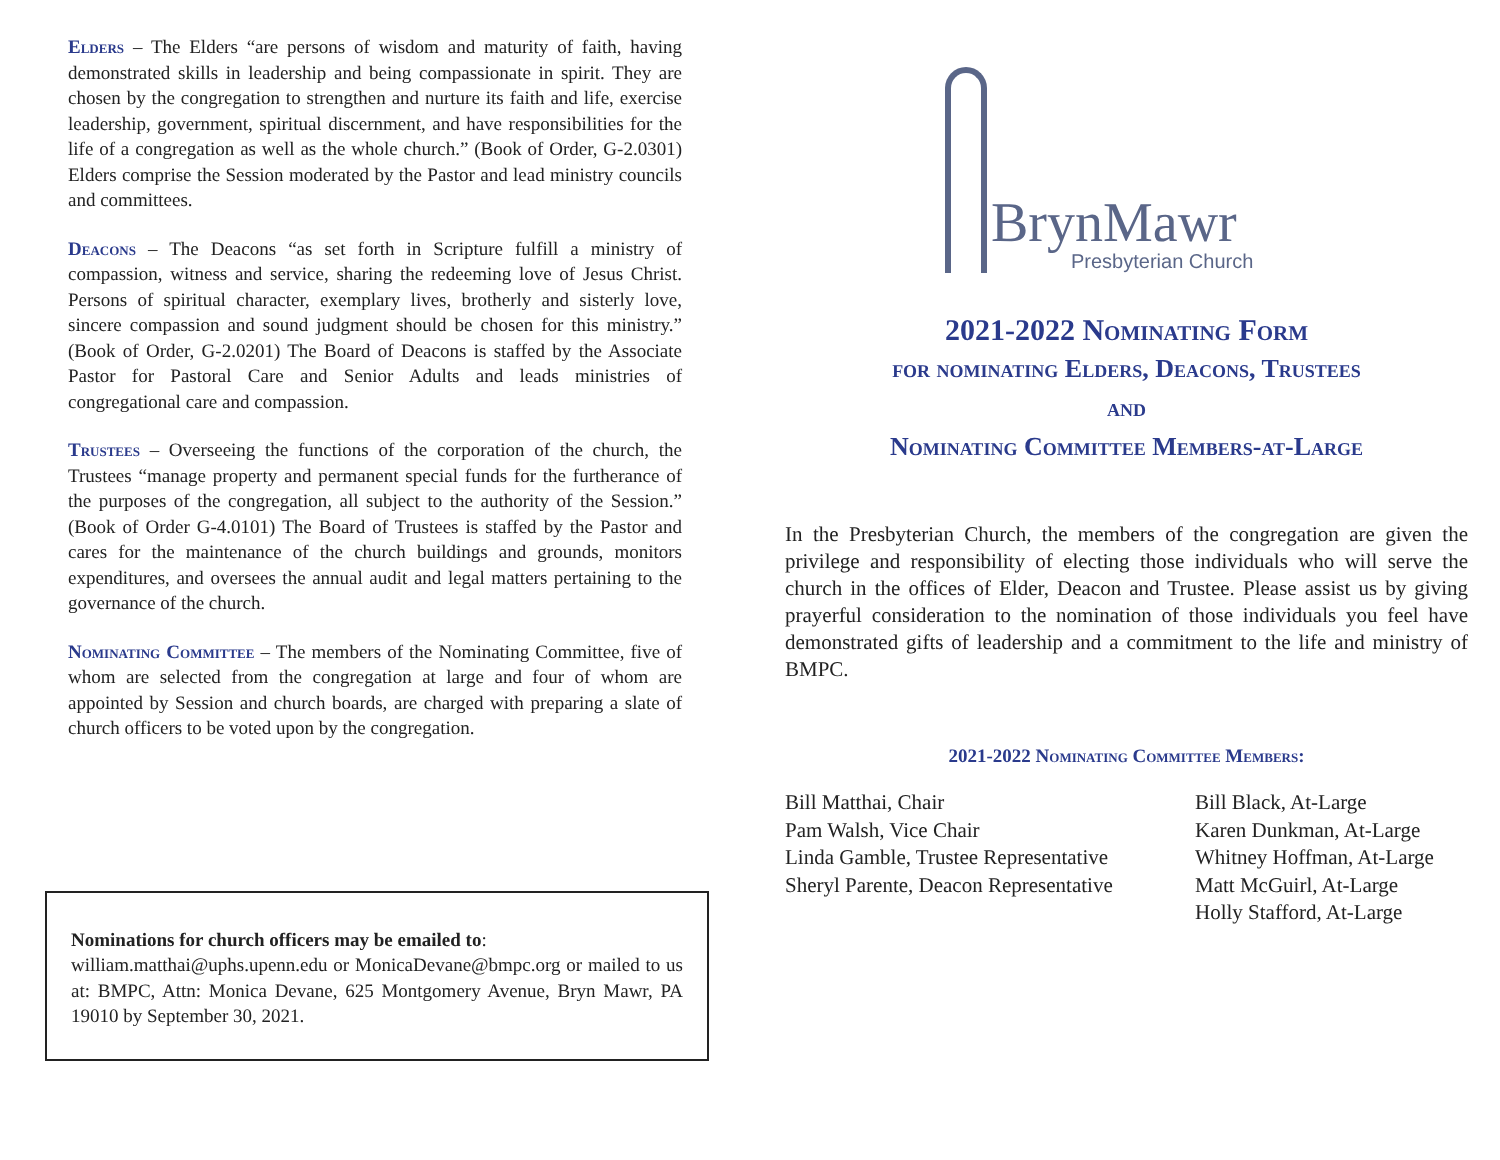Elders – The Elders “are persons of wisdom and maturity of faith, having demonstrated skills in leadership and being compassionate in spirit. They are chosen by the congregation to strengthen and nurture its faith and life, exercise leadership, government, spiritual discernment, and have responsibilities for the life of a congregation as well as the whole church.” (Book of Order, G-2.0301) Elders comprise the Session moderated by the Pastor and lead ministry councils and committees.
Deacons – The Deacons “as set forth in Scripture fulfill a ministry of compassion, witness and service, sharing the redeeming love of Jesus Christ. Persons of spiritual character, exemplary lives, brotherly and sisterly love, sincere compassion and sound judgment should be chosen for this ministry.” (Book of Order, G-2.0201) The Board of Deacons is staffed by the Associate Pastor for Pastoral Care and Senior Adults and leads ministries of congregational care and compassion.
Trustees – Overseeing the functions of the corporation of the church, the Trustees “manage property and permanent special funds for the furtherance of the purposes of the congregation, all subject to the authority of the Session.” (Book of Order G-4.0101) The Board of Trustees is staffed by the Pastor and cares for the maintenance of the church buildings and grounds, monitors expenditures, and oversees the annual audit and legal matters pertaining to the governance of the church.
Nominating Committee – The members of the Nominating Committee, five of whom are selected from the congregation at large and four of whom are appointed by Session and church boards, are charged with preparing a slate of church officers to be voted upon by the congregation.
Nominations for church officers may be emailed to:
william.matthai@uphs.upenn.edu or MonicaDevane@bmpc.org or mailed to us at: BMPC, Attn: Monica Devane, 625 Montgomery Avenue, Bryn Mawr, PA 19010 by September 30, 2021.
BrynMawr
Presbyterian Church
2021-2022 Nominating Form
for nominating Elders, Deacons, Trustees
and
Nominating Committee Members-at-Large
In the Presbyterian Church, the members of the congregation are given the privilege and responsibility of electing those individuals who will serve the church in the offices of Elder, Deacon and Trustee. Please assist us by giving prayerful consideration to the nomination of those individuals you feel have demonstrated gifts of leadership and a commitment to the life and ministry of BMPC.
2021-2022 Nominating Committee Members:
Bill Matthai, Chair
Pam Walsh, Vice Chair
Linda Gamble, Trustee Representative
Sheryl Parente, Deacon Representative
Bill Black, At-Large
Karen Dunkman, At-Large
Whitney Hoffman, At-Large
Matt McGuirl, At-Large
Holly Stafford, At-Large